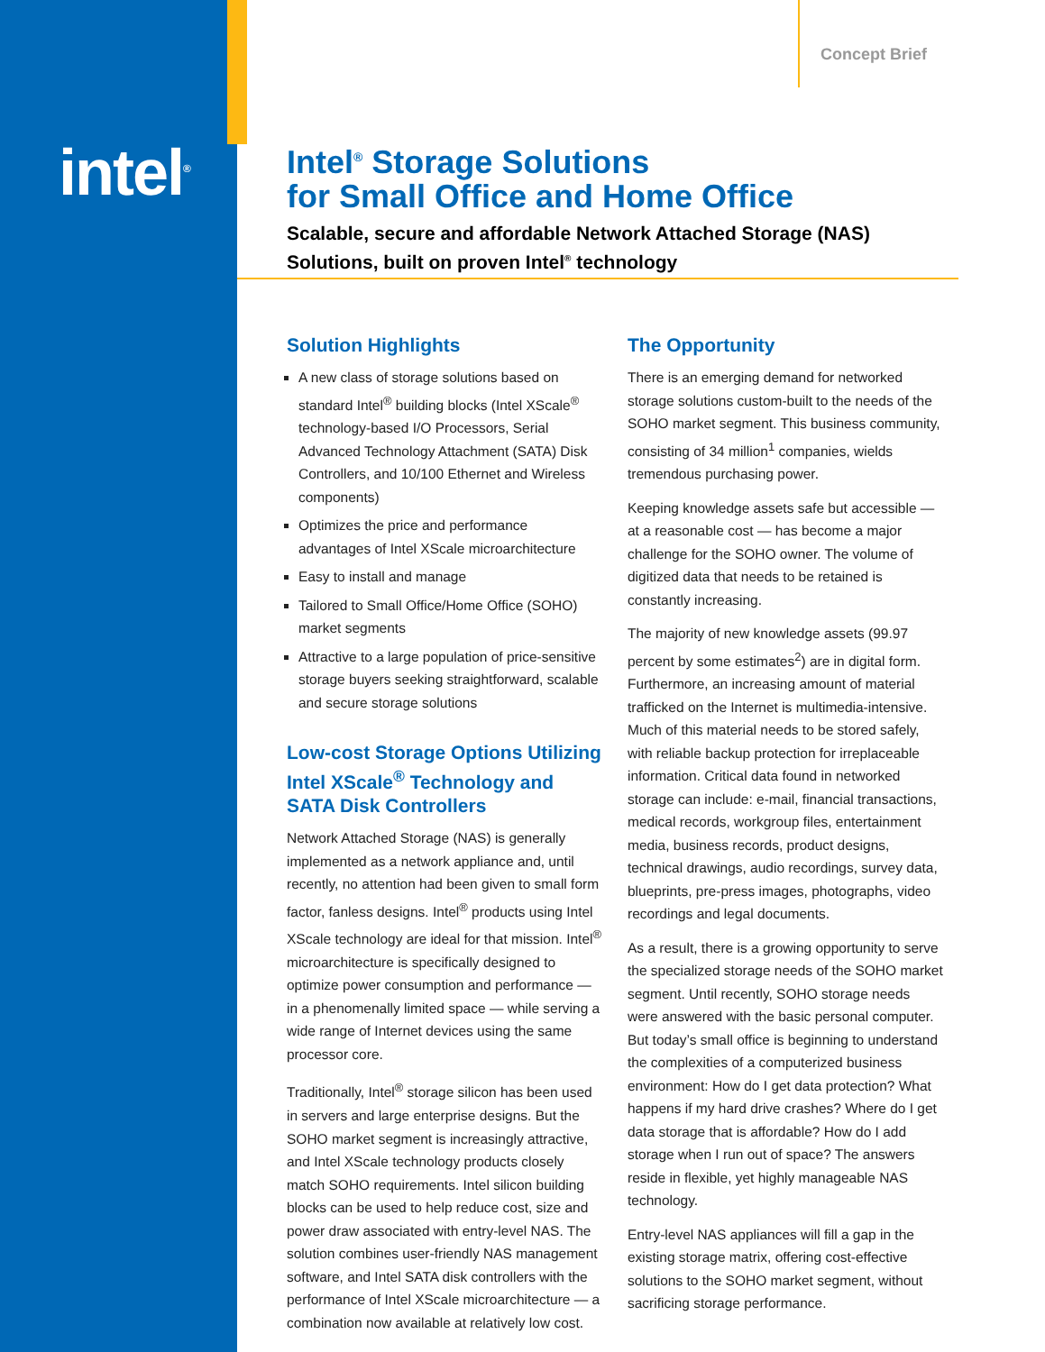intel<sup>®</sup>
Concept Brief
Intel<sup>®</sup> Storage Solutions
for Small Office and Home Office
Scalable, secure and affordable Network Attached Storage (NAS) Solutions, built on proven Intel<sup>®</sup> technology
Solution Highlights
A new class of storage solutions based on standard Intel<sup>®</sup> building blocks (Intel XScale<sup>®</sup> technology-based I/O Processors, Serial Advanced Technology Attachment (SATA) Disk Controllers, and 10/100 Ethernet and Wireless components)
Optimizes the price and performance advantages of Intel XScale microarchitecture
Easy to install and manage
Tailored to Small Office/Home Office (SOHO) market segments
Attractive to a large population of price-sensitive storage buyers seeking straightforward, scalable and secure storage solutions
Low-cost Storage Options Utilizing Intel XScale<sup>®</sup> Technology and SATA Disk Controllers
Network Attached Storage (NAS) is generally implemented as a network appliance and, until recently, no attention had been given to small form factor, fanless designs. Intel<sup>®</sup> products using Intel XScale technology are ideal for that mission. Intel<sup>®</sup> microarchitecture is specifically designed to optimize power consumption and performance — in a phenomenally limited space — while serving a wide range of Internet devices using the same processor core.
Traditionally, Intel<sup>®</sup> storage silicon has been used in servers and large enterprise designs. But the SOHO market segment is increasingly attractive, and Intel XScale technology products closely match SOHO requirements. Intel silicon building blocks can be used to help reduce cost, size and power draw associated with entry-level NAS. The solution combines user-friendly NAS management software, and Intel SATA disk controllers with the performance of Intel XScale microarchitecture — a combination now available at relatively low cost.
The Opportunity
There is an emerging demand for networked storage solutions custom-built to the needs of the SOHO market segment. This business community, consisting of 34 million<sup>1</sup> companies, wields tremendous purchasing power.
Keeping knowledge assets safe but accessible — at a reasonable cost — has become a major challenge for the SOHO owner. The volume of digitized data that needs to be retained is constantly increasing.
The majority of new knowledge assets (99.97 percent by some estimates<sup>2</sup>) are in digital form. Furthermore, an increasing amount of material trafficked on the Internet is multimedia-intensive. Much of this material needs to be stored safely, with reliable backup protection for irreplaceable information. Critical data found in networked storage can include: e-mail, financial transactions, medical records, workgroup files, entertainment media, business records, product designs, technical drawings, audio recordings, survey data, blueprints, pre-press images, photographs, video recordings and legal documents.
As a result, there is a growing opportunity to serve the specialized storage needs of the SOHO market segment. Until recently, SOHO storage needs were answered with the basic personal computer. But today’s small office is beginning to understand the complexities of a computerized business environment: How do I get data protection? What happens if my hard drive crashes? Where do I get data storage that is affordable? How do I add storage when I run out of space? The answers reside in flexible, yet highly manageable NAS technology.
Entry-level NAS appliances will fill a gap in the existing storage matrix, offering cost-effective solutions to the SOHO market segment, without sacrificing storage performance.